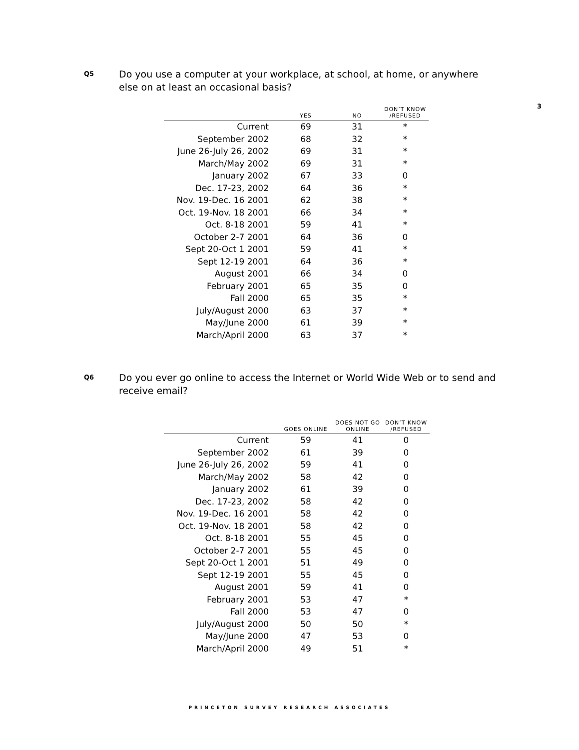3
Q5
Do you use a computer at your workplace, at school, at home, or anywhere else on at least an occasional basis?
| | YES | NO | DON’T KNOW /REFUSED |
| --- | --- | --- | --- |
| Current | 69 | 31 | * |
| September 2002 | 68 | 32 | * |
| June 26-July 26, 2002 | 69 | 31 | * |
| March/May 2002 | 69 | 31 | * |
| January 2002 | 67 | 33 | 0 |
| Dec. 17-23, 2002 | 64 | 36 | * |
| Nov. 19-Dec. 16 2001 | 62 | 38 | * |
| Oct. 19-Nov. 18 2001 | 66 | 34 | * |
| Oct. 8-18 2001 | 59 | 41 | * |
| October 2-7 2001 | 64 | 36 | 0 |
| Sept 20-Oct 1 2001 | 59 | 41 | * |
| Sept 12-19 2001 | 64 | 36 | * |
| August 2001 | 66 | 34 | 0 |
| February 2001 | 65 | 35 | 0 |
| Fall 2000 | 65 | 35 | * |
| July/August 2000 | 63 | 37 | * |
| May/June 2000 | 61 | 39 | * |
| March/April 2000 | 63 | 37 | * |
Q6
Do you ever go online to access the Internet or World Wide Web or to send and receive email?
| | GOES ONLINE | DOES NOT GO ONLINE | DON’T KNOW /REFUSED |
| --- | --- | --- | --- |
| Current | 59 | 41 | 0 |
| September 2002 | 61 | 39 | 0 |
| June 26-July 26, 2002 | 59 | 41 | 0 |
| March/May 2002 | 58 | 42 | 0 |
| January 2002 | 61 | 39 | 0 |
| Dec. 17-23, 2002 | 58 | 42 | 0 |
| Nov. 19-Dec. 16 2001 | 58 | 42 | 0 |
| Oct. 19-Nov. 18 2001 | 58 | 42 | 0 |
| Oct. 8-18 2001 | 55 | 45 | 0 |
| October 2-7 2001 | 55 | 45 | 0 |
| Sept 20-Oct 1 2001 | 51 | 49 | 0 |
| Sept 12-19 2001 | 55 | 45 | 0 |
| August 2001 | 59 | 41 | 0 |
| February 2001 | 53 | 47 | * |
| Fall 2000 | 53 | 47 | 0 |
| July/August 2000 | 50 | 50 | * |
| May/June 2000 | 47 | 53 | 0 |
| March/April 2000 | 49 | 51 | * |
PRINCETON SURVEY RESEARCH ASSOCIATES